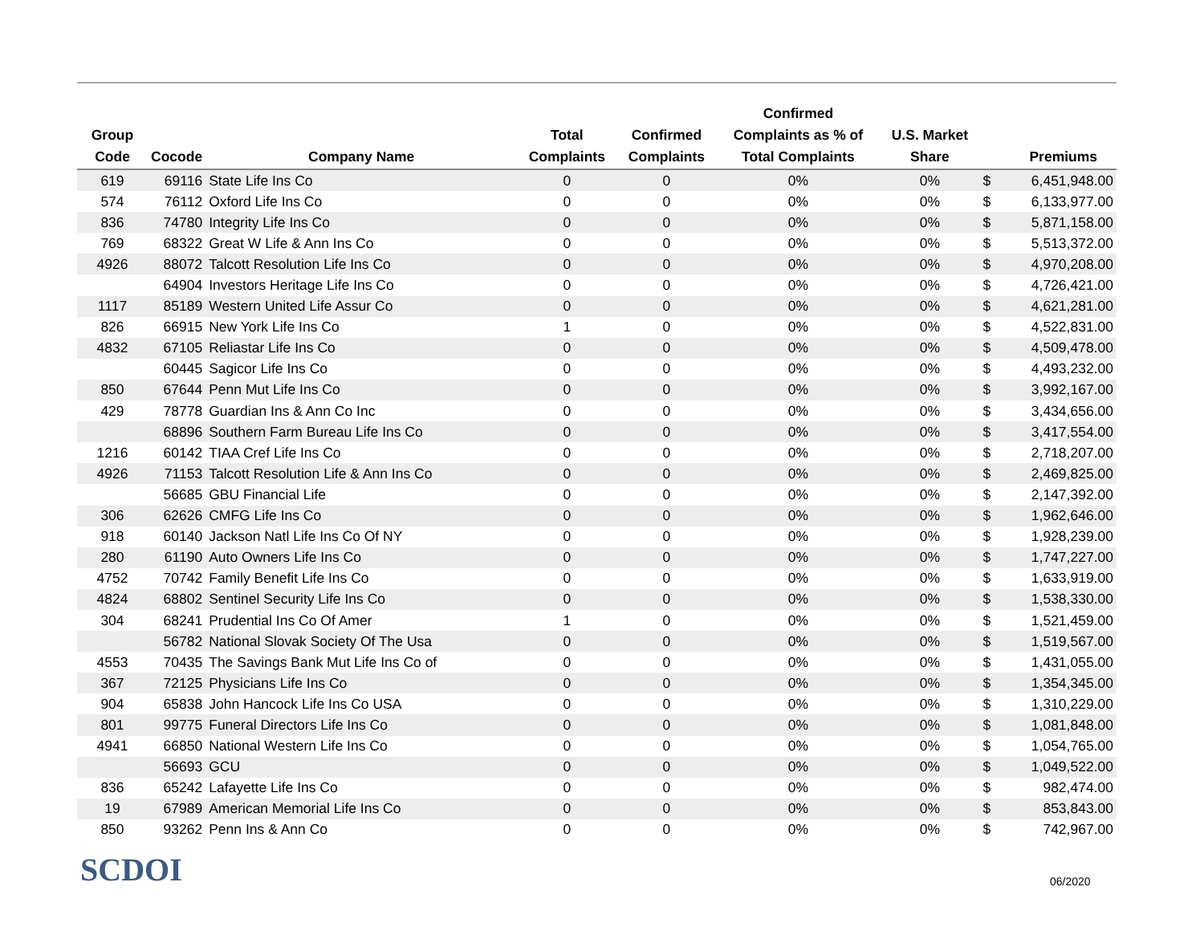| Group Code | Cocode | Company Name | Total Complaints | Confirmed Complaints | Confirmed Complaints as % of Total Complaints | U.S. Market Share | | Premiums |
| --- | --- | --- | --- | --- | --- | --- | --- | --- |
| 619 | 69116 | State Life Ins Co | 0 | 0 | 0% | 0% | $ | 6,451,948.00 |
| 574 | 76112 | Oxford Life Ins Co | 0 | 0 | 0% | 0% | $ | 6,133,977.00 |
| 836 | 74780 | Integrity Life Ins Co | 0 | 0 | 0% | 0% | $ | 5,871,158.00 |
| 769 | 68322 | Great W Life & Ann Ins Co | 0 | 0 | 0% | 0% | $ | 5,513,372.00 |
| 4926 | 88072 | Talcott Resolution Life Ins Co | 0 | 0 | 0% | 0% | $ | 4,970,208.00 |
| | 64904 | Investors Heritage Life Ins Co | 0 | 0 | 0% | 0% | $ | 4,726,421.00 |
| 1117 | 85189 | Western United Life Assur Co | 0 | 0 | 0% | 0% | $ | 4,621,281.00 |
| 826 | 66915 | New York Life Ins Co | 1 | 0 | 0% | 0% | $ | 4,522,831.00 |
| 4832 | 67105 | Reliastar Life Ins Co | 0 | 0 | 0% | 0% | $ | 4,509,478.00 |
| | 60445 | Sagicor Life Ins Co | 0 | 0 | 0% | 0% | $ | 4,493,232.00 |
| 850 | 67644 | Penn Mut Life Ins Co | 0 | 0 | 0% | 0% | $ | 3,992,167.00 |
| 429 | 78778 | Guardian Ins & Ann Co Inc | 0 | 0 | 0% | 0% | $ | 3,434,656.00 |
| | 68896 | Southern Farm Bureau Life Ins Co | 0 | 0 | 0% | 0% | $ | 3,417,554.00 |
| 1216 | 60142 | TIAA Cref Life Ins Co | 0 | 0 | 0% | 0% | $ | 2,718,207.00 |
| 4926 | 71153 | Talcott Resolution Life & Ann Ins Co | 0 | 0 | 0% | 0% | $ | 2,469,825.00 |
| | 56685 | GBU Financial Life | 0 | 0 | 0% | 0% | $ | 2,147,392.00 |
| 306 | 62626 | CMFG Life Ins Co | 0 | 0 | 0% | 0% | $ | 1,962,646.00 |
| 918 | 60140 | Jackson Natl Life Ins Co Of NY | 0 | 0 | 0% | 0% | $ | 1,928,239.00 |
| 280 | 61190 | Auto Owners Life Ins Co | 0 | 0 | 0% | 0% | $ | 1,747,227.00 |
| 4752 | 70742 | Family Benefit Life Ins Co | 0 | 0 | 0% | 0% | $ | 1,633,919.00 |
| 4824 | 68802 | Sentinel Security Life Ins Co | 0 | 0 | 0% | 0% | $ | 1,538,330.00 |
| 304 | 68241 | Prudential Ins Co Of Amer | 1 | 0 | 0% | 0% | $ | 1,521,459.00 |
| | 56782 | National Slovak Society Of The Usa | 0 | 0 | 0% | 0% | $ | 1,519,567.00 |
| 4553 | 70435 | The Savings Bank Mut Life Ins Co of | 0 | 0 | 0% | 0% | $ | 1,431,055.00 |
| 367 | 72125 | Physicians Life Ins Co | 0 | 0 | 0% | 0% | $ | 1,354,345.00 |
| 904 | 65838 | John Hancock Life Ins Co USA | 0 | 0 | 0% | 0% | $ | 1,310,229.00 |
| 801 | 99775 | Funeral Directors Life Ins Co | 0 | 0 | 0% | 0% | $ | 1,081,848.00 |
| 4941 | 66850 | National Western Life Ins Co | 0 | 0 | 0% | 0% | $ | 1,054,765.00 |
| | 56693 | GCU | 0 | 0 | 0% | 0% | $ | 1,049,522.00 |
| 836 | 65242 | Lafayette Life Ins Co | 0 | 0 | 0% | 0% | $ | 982,474.00 |
| 19 | 67989 | American Memorial Life Ins Co | 0 | 0 | 0% | 0% | $ | 853,843.00 |
| 850 | 93262 | Penn Ins & Ann Co | 0 | 0 | 0% | 0% | $ | 742,967.00 |
SCDOI 06/2020